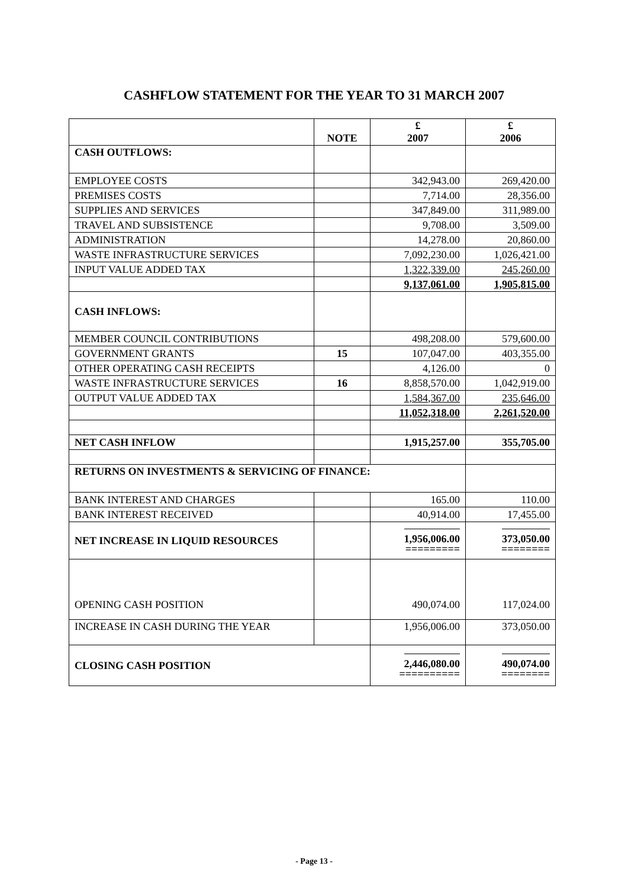CASHFLOW STATEMENT FOR THE YEAR TO 31 MARCH 2007
| | NOTE | £ 2007 | £ 2006 |
| --- | --- | --- | --- |
| CASH OUTFLOWS: | | | |
| EMPLOYEE COSTS | | 342,943.00 | 269,420.00 |
| PREMISES COSTS | | 7,714.00 | 28,356.00 |
| SUPPLIES AND SERVICES | | 347,849.00 | 311,989.00 |
| TRAVEL AND SUBSISTENCE | | 9,708.00 | 3,509.00 |
| ADMINISTRATION | | 14,278.00 | 20,860.00 |
| WASTE INFRASTRUCTURE SERVICES | | 7,092,230.00 | 1,026,421.00 |
| INPUT VALUE ADDED TAX | | 1,322,339.00 | 245,260.00 |
| | | 9,137,061.00 | 1,905,815.00 |
| CASH INFLOWS: | | | |
| MEMBER COUNCIL CONTRIBUTIONS | | 498,208.00 | 579,600.00 |
| GOVERNMENT GRANTS | 15 | 107,047.00 | 403,355.00 |
| OTHER OPERATING CASH RECEIPTS | | 4,126.00 | 0 |
| WASTE INFRASTRUCTURE SERVICES | 16 | 8,858,570.00 | 1,042,919.00 |
| OUTPUT VALUE ADDED TAX | | 1,584,367.00 | 235,646.00 |
| | | 11,052,318.00 | 2,261,520.00 |
| NET CASH INFLOW | | 1,915,257.00 | 355,705.00 |
| RETURNS ON INVESTMENTS & SERVICING OF FINANCE: | | | |
| BANK INTEREST AND CHARGES | | 165.00 | 110.00 |
| BANK INTEREST RECEIVED | | 40,914.00 | 17,455.00 |
| NET INCREASE IN LIQUID RESOURCES | | 1,956,006.00 ========= | 373,050.00 ======== |
| OPENING CASH POSITION | | 490,074.00 | 117,024.00 |
| INCREASE IN CASH DURING THE YEAR | | 1,956,006.00 | 373,050.00 |
| CLOSING CASH POSITION | | 2,446,080.00 ========== | 490,074.00 ======== |
- Page 13 -